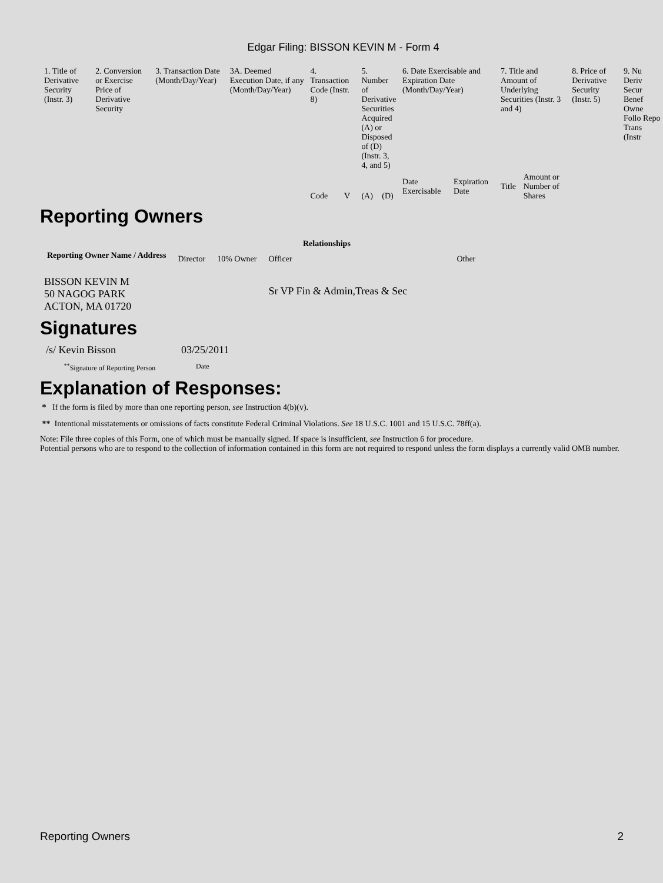Edgar Filing: BISSON KEVIN M - Form 4
| 1. Title of Derivative Security (Instr. 3) | 2. Conversion or Exercise Price of Derivative Security | 3. Transaction Date (Month/Day/Year) | 3A. Deemed Execution Date, if any (Month/Day/Year) | 4. Transaction Code (Instr. 8) | | 5. Number of Derivative Securities Acquired (A) or Disposed of (D) (Instr. 3, 4, and 5) | | 6. Date Exercisable and Expiration Date (Month/Day/Year) | | 7. Title and Amount of Underlying Securities (Instr. 3 and 4) | | 8. Price of Derivative Security (Instr. 5) | 9. Nu Deriv Secur Benef Owne Follo Repo Trans (Instr |
| --- | --- | --- | --- | --- | --- | --- | --- | --- | --- | --- | --- | --- | --- |
| | | | | Code | V | (A) | (D) | Date Exercisable | Expiration Date | Title | Amount or Number of Shares | | |
Reporting Owners
| Reporting Owner Name / Address | Relationships | | | |
| --- | --- | --- | --- | --- |
| | Director | 10% Owner | Officer | Other |
| BISSON KEVIN M 50 NAGOG PARK ACTON, MA 01720 | | | Sr VP Fin & Admin,Treas & Sec | |
Signatures
| /s/ Kevin Bisson | 03/25/2011 |
| <sup>**</sup> Signature of Reporting Person | Date |
Explanation of Responses:
* If the form is filed by more than one reporting person, see Instruction 4(b)(v).
** Intentional misstatements or omissions of facts constitute Federal Criminal Violations. See 18 U.S.C. 1001 and 15 U.S.C. 78ff(a).
Note: File three copies of this Form, one of which must be manually signed. If space is insufficient, see Instruction 6 for procedure.
Potential persons who are to respond to the collection of information contained in this form are not required to respond unless the form displays a currently valid OMB number.
Reporting Owners 2